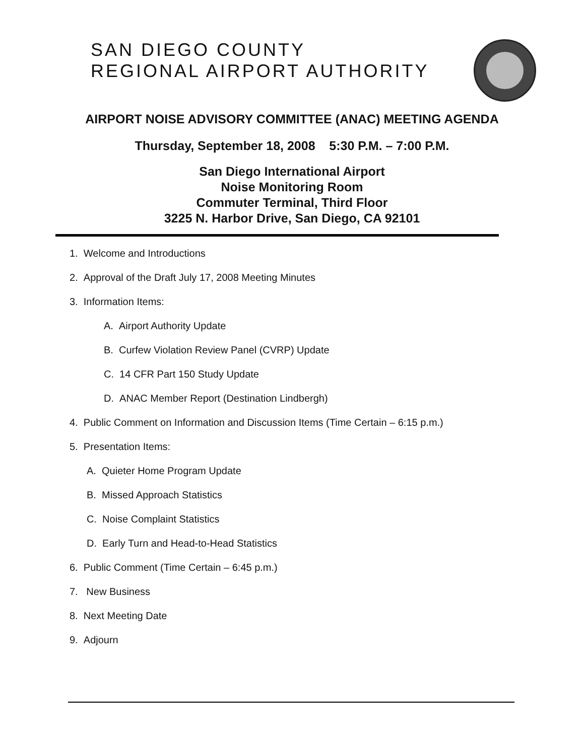SAN DIEGO COUNTY
REGIONAL AIRPORT AUTHORITY
AIRPORT NOISE ADVISORY COMMITTEE (ANAC) MEETING AGENDA
Thursday, September 18, 2008 5:30 P.M. – 7:00 P.M.
San Diego International Airport
Noise Monitoring Room
Commuter Terminal, Third Floor
3225 N. Harbor Drive, San Diego, CA 92101
1. Welcome and Introductions
2. Approval of the Draft July 17, 2008 Meeting Minutes
3. Information Items:
A. Airport Authority Update
B. Curfew Violation Review Panel (CVRP) Update
C. 14 CFR Part 150 Study Update
D. ANAC Member Report (Destination Lindbergh)
4. Public Comment on Information and Discussion Items (Time Certain – 6:15 p.m.)
5. Presentation Items:
A. Quieter Home Program Update
B. Missed Approach Statistics
C. Noise Complaint Statistics
D. Early Turn and Head-to-Head Statistics
6. Public Comment (Time Certain – 6:45 p.m.)
7. New Business
8. Next Meeting Date
9. Adjourn